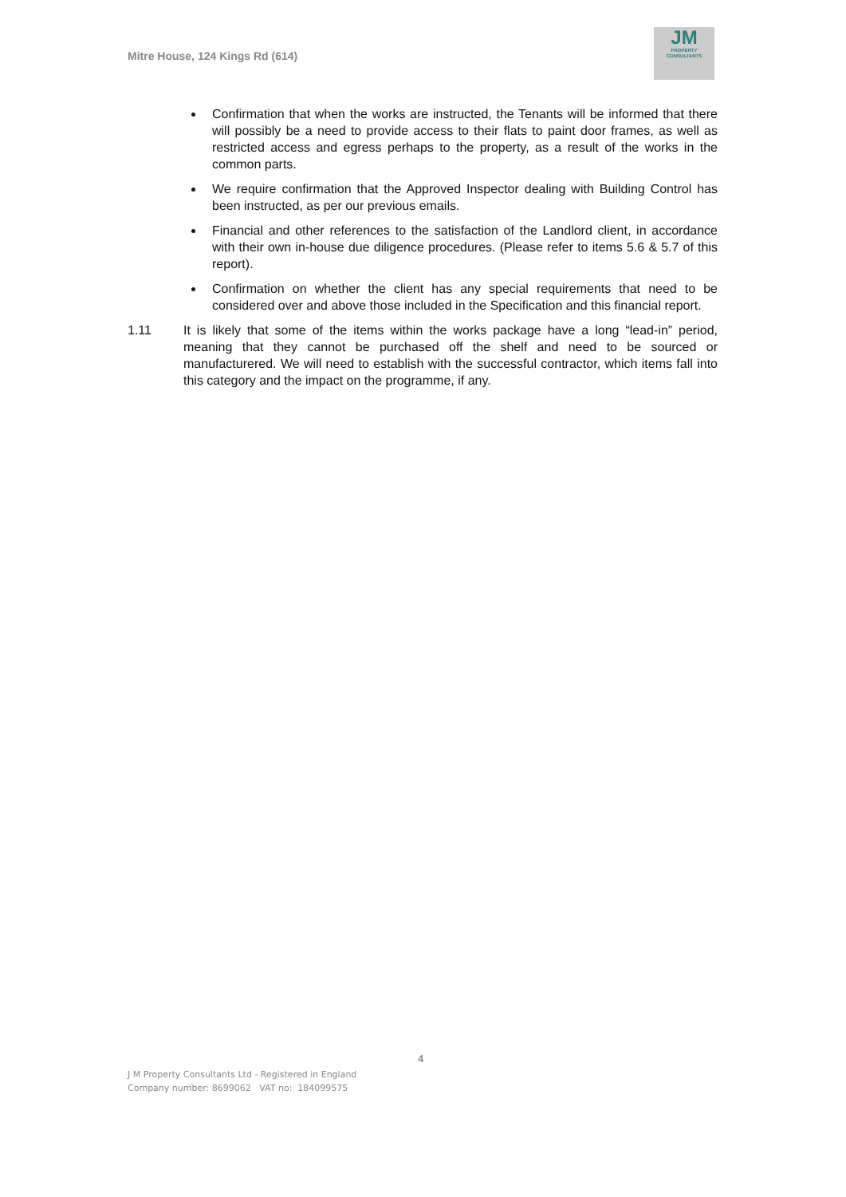Mitre House, 124 Kings Rd (614)
JM
PROPERTY
CONSULTANTS
Confirmation that when the works are instructed, the Tenants will be informed that there will possibly be a need to provide access to their flats to paint door frames, as well as restricted access and egress perhaps to the property, as a result of the works in the common parts.
We require confirmation that the Approved Inspector dealing with Building Control has been instructed, as per our previous emails.
Financial and other references to the satisfaction of the Landlord client, in accordance with their own in-house due diligence procedures. (Please refer to items 5.6 & 5.7 of this report).
Confirmation on whether the client has any special requirements that need to be considered over and above those included in the Specification and this financial report.
1.11 It is likely that some of the items within the works package have a long “lead-in” period, meaning that they cannot be purchased off the shelf and need to be sourced or manufacturered. We will need to establish with the successful contractor, which items fall into this category and the impact on the programme, if any.
4
J M Property Consultants Ltd - Registered in England
Company number: 8699062 VAT no: 184099575